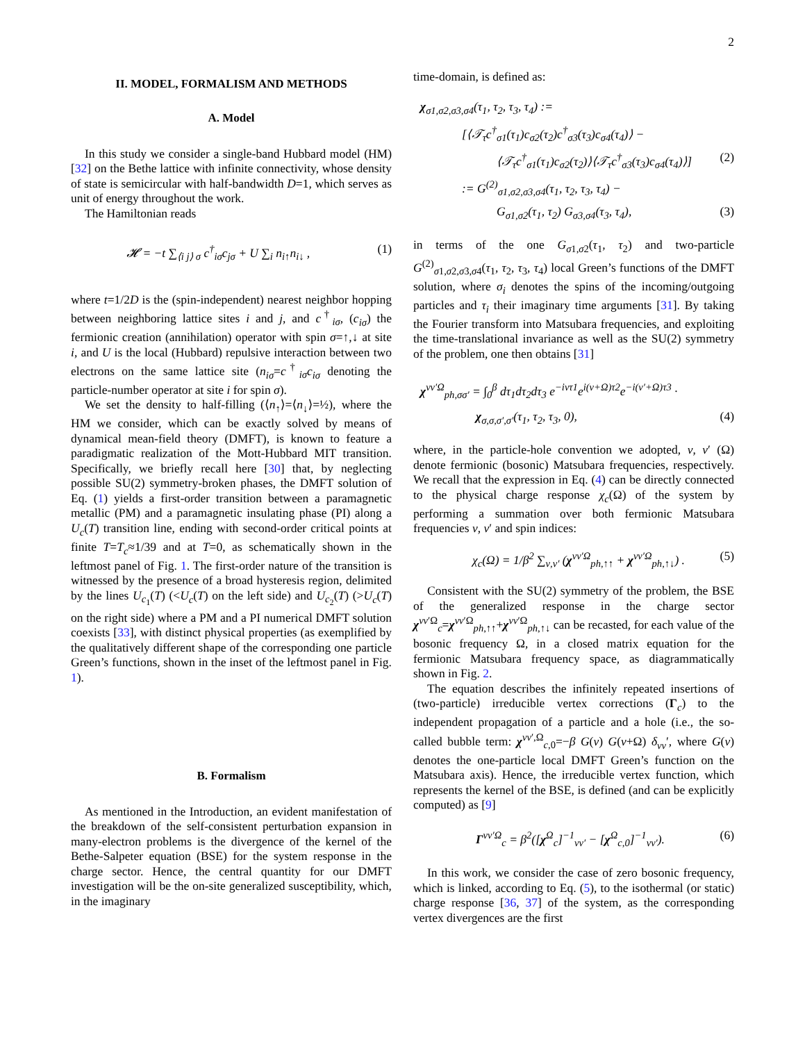2
II. MODEL, FORMALISM AND METHODS
A. Model
In this study we consider a single-band Hubbard model (HM) [32] on the Bethe lattice with infinite connectivity, whose density of state is semicircular with half-bandwidth D=1, which serves as unit of energy throughout the work.
The Hamiltonian reads
𝓗 = −t ∑<sub>⟨i j⟩ σ</sub> c<sup>†</sup><sub>iσ</sub>c<sub>jσ</sub> + U ∑<sub>i</sub> n<sub>i↑</sub>n<sub>i↓</sub> , (1)
where t=1/2D is the (spin-independent) nearest neighbor hopping between neighboring lattice sites i and j, and c<sup>†</sup><sub>iσ</sub>, (c<sub>iσ</sub>) the fermionic creation (annihilation) operator with spin σ=↑,↓ at site i, and U is the local (Hubbard) repulsive interaction between two electrons on the same lattice site (n<sub>iσ</sub>=c<sup>†</sup><sub>iσ</sub>c<sub>iσ</sub> denoting the particle-number operator at site i for spin σ).
We set the density to half-filling (⟨n<sub>↑</sub>⟩=⟨n<sub>↓</sub>⟩=½), where the HM we consider, which can be exactly solved by means of dynamical mean-field theory (DMFT), is known to feature a paradigmatic realization of the Mott-Hubbard MIT transition. Specifically, we briefly recall here [30] that, by neglecting possible SU(2) symmetry-broken phases, the DMFT solution of Eq. (1) yields a first-order transition between a paramagnetic metallic (PM) and a paramagnetic insulating phase (PI) along a U<sub>c</sub>(T) transition line, ending with second-order critical points at finite T=T<sub>c</sub>≈1/39 and at T=0, as schematically shown in the leftmost panel of Fig. 1. The first-order nature of the transition is witnessed by the presence of a broad hysteresis region, delimited by the lines U<sub>c<sub>1</sub></sub>(T) (<U<sub>c</sub>(T) on the left side) and U<sub>c<sub>2</sub></sub>(T) (>U<sub>c</sub>(T) on the right side) where a PM and a PI numerical DMFT solution coexists [33], with distinct physical properties (as exemplified by the qualitatively different shape of the corresponding one particle Green’s functions, shown in the inset of the leftmost panel in Fig. 1).
B. Formalism
As mentioned in the Introduction, an evident manifestation of the breakdown of the self-consistent perturbation expansion in many-electron problems is the divergence of the kernel of the Bethe-Salpeter equation (BSE) for the system response in the charge sector. Hence, the central quantity for our DMFT investigation will be the on-site generalized susceptibility, which, in the imaginary
time-domain, is defined as:
χ<sub>σ1,σ2,σ3,σ4</sub>(τ<sub>1</sub>, τ<sub>2</sub>, τ<sub>3</sub>, τ<sub>4</sub>) :=
[⟨𝒯<sub>τ</sub>c<sup>†</sup><sub>σ1</sub>(τ<sub>1</sub>)c<sub>σ2</sub>(τ<sub>2</sub>)c<sup>†</sup><sub>σ3</sub>(τ<sub>3</sub>)c<sub>σ4</sub>(τ<sub>4</sub>)⟩ −
⟨𝒯<sub>τ</sub>c<sup>†</sup><sub>σ1</sub>(τ<sub>1</sub>)c<sub>σ2</sub>(τ<sub>2</sub>)⟩⟨𝒯<sub>τ</sub>c<sup>†</sup><sub>σ3</sub>(τ<sub>3</sub>)c<sub>σ4</sub>(τ<sub>4</sub>)⟩] (2)
:= G<sup>(2)</sup><sub>σ1,σ2,σ3,σ4</sub>(τ<sub>1</sub>, τ<sub>2</sub>, τ<sub>3</sub>, τ<sub>4</sub>) −
G<sub>σ1,σ2</sub>(τ<sub>1</sub>, τ<sub>2</sub>) G<sub>σ3,σ4</sub>(τ<sub>3</sub>, τ<sub>4</sub>), (3)
in terms of the one G<sub>σ1,σ2</sub>(τ<sub>1</sub>, τ<sub>2</sub>) and two-particle G<sup>(2)</sup><sub>σ1,σ2,σ3,σ4</sub>(τ<sub>1</sub>, τ<sub>2</sub>, τ<sub>3</sub>, τ<sub>4</sub>) local Green’s functions of the DMFT solution, where σ<sub>i</sub> denotes the spins of the incoming/outgoing particles and τ<sub>i</sub> their imaginary time arguments [31]. By taking the Fourier transform into Matsubara frequencies, and exploiting the time-translational invariance as well as the SU(2) symmetry of the problem, one then obtains [31]
χ<sup>νν′Ω</sup><sub>ph,σσ′</sub> = ∫<sub>0</sub><sup>β</sup> dτ<sub>1</sub>dτ<sub>2</sub>dτ<sub>3</sub> e<sup>−iντ1</sup>e<sup>i(ν+Ω)τ2</sup>e<sup>−i(ν′+Ω)τ3</sup> ·
χ<sub>σ,σ,σ′,σ′</sub>(τ<sub>1</sub>, τ<sub>2</sub>, τ<sub>3</sub>, 0), (4)
where, in the particle-hole convention we adopted, ν, ν′ (Ω) denote fermionic (bosonic) Matsubara frequencies, respectively. We recall that the expression in Eq. (4) can be directly connected to the physical charge response χ<sub>c</sub>(Ω) of the system by performing a summation over both fermionic Matsubara frequencies ν, ν′ and spin indices:
χ<sub>c</sub>(Ω) = 1/β<sup>2</sup> ∑<sub>ν,ν′</sub> (χ<sup>νν′Ω</sup><sub>ph,↑↑</sub> + χ<sup>νν′Ω</sup><sub>ph,↑↓</sub>) . (5)
Consistent with the SU(2) symmetry of the problem, the BSE of the generalized response in the charge sector χ<sup>νν′Ω</sup><sub>c</sub>=χ<sup>νν′Ω</sup><sub>ph,↑↑</sub>+χ<sup>νν′Ω</sup><sub>ph,↑↓</sub> can be recasted, for each value of the bosonic frequency Ω, in a closed matrix equation for the fermionic Matsubara frequency space, as diagrammatically shown in Fig. 2.
The equation describes the infinitely repeated insertions of (two-particle) irreducible vertex corrections (Γ<sub>c</sub>) to the independent propagation of a particle and a hole (i.e., the so-called bubble term: χ<sup>νν′,Ω</sup><sub>c,0</sub>=−β G(ν) G(ν+Ω) δ<sub>νν</sub>′, where G(ν) denotes the one-particle local DMFT Green’s function on the Matsubara axis). Hence, the irreducible vertex function, which represents the kernel of the BSE, is defined (and can be explicitly computed) as [9]
Γ<sup>νν′Ω</sup><sub>c</sub> = β<sup>2</sup>([χ<sup>Ω</sup><sub>c</sub>]<sup>−1</sup><sub>νν′</sub> − [χ<sup>Ω</sup><sub>c,0</sub>]<sup>−1</sup><sub>νν′</sub>). (6)
In this work, we consider the case of zero bosonic frequency, which is linked, according to Eq. (5), to the isothermal (or static) charge response [36, 37] of the system, as the corresponding vertex divergences are the first